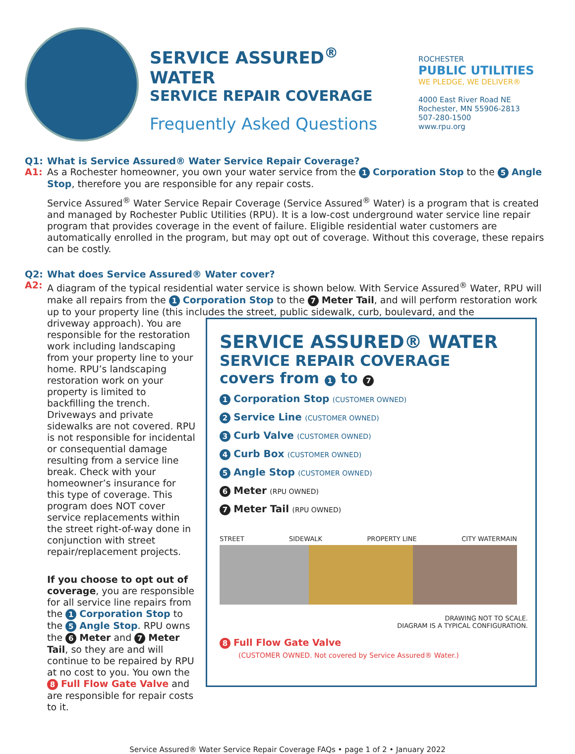SERVICE ASSURED<sup>®</sup> WATER
SERVICE REPAIR COVERAGE
Frequently Asked Questions
ROCHESTER
PUBLIC UTILITIES
WE PLEDGE, WE DELIVER®
4000 East River Road NE
Rochester, MN 55906-2813
507-280-1500
www.rpu.org
Q1: What is Service Assured® Water Service Repair Coverage?
A1:
As a Rochester homeowner, you own your water service from the 1 Corporation Stop to the 5 Angle Stop, therefore you are responsible for any repair costs.
Service Assured<sup>®</sup> Water Service Repair Coverage (Service Assured<sup>®</sup> Water) is a program that is created and managed by Rochester Public Utilities (RPU). It is a low-cost underground water service line repair program that provides coverage in the event of failure. Eligible residential water customers are automatically enrolled in the program, but may opt out of coverage. Without this coverage, these repairs can be costly.
Q2: What does Service Assured® Water cover?
A2:
A diagram of the typical residential water service is shown below. With Service Assured<sup>®</sup> Water, RPU will make all repairs from the 1 Corporation Stop to the 7 Meter Tail, and will perform restoration work up to your property line (this includes the street, public sidewalk, curb, boulevard, and the
driveway approach). You are responsible for the restoration work including landscaping from your property line to your home. RPU’s landscaping restoration work on your property is limited to backfilling the trench. Driveways and private sidewalks are not covered. RPU is not responsible for incidental or consequential damage resulting from a service line break. Check with your homeowner’s insurance for this type of coverage. This program does NOT cover service replacements within the street right-of-way done in conjunction with street repair/replacement projects.
If you choose to opt out of coverage, you are responsible for all service line repairs from the 1 Corporation Stop to the 5 Angle Stop. RPU owns the 6 Meter and 7 Meter Tail, so they are and will continue to be repaired by RPU at no cost to you. You own the 8 Full Flow Gate Valve and are responsible for repair costs to it.
SERVICE ASSURED® WATER
SERVICE REPAIR COVERAGE
covers from 1 to 7
1 Corporation Stop (CUSTOMER OWNED)
2 Service Line (CUSTOMER OWNED)
3 Curb Valve (CUSTOMER OWNED)
4 Curb Box (CUSTOMER OWNED)
5 Angle Stop (CUSTOMER OWNED)
6 Meter (RPU OWNED)
7 Meter Tail (RPU OWNED)
STREET SIDEWALK PROPERTY LINE CITY WATERMAIN
DRAWING NOT TO SCALE.
DIAGRAM IS A TYPICAL CONFIGURATION.
8 Full Flow Gate Valve
(CUSTOMER OWNED. Not covered by Service Assured® Water.)
Service Assured® Water Service Repair Coverage FAQs • page 1 of 2 • January 2022